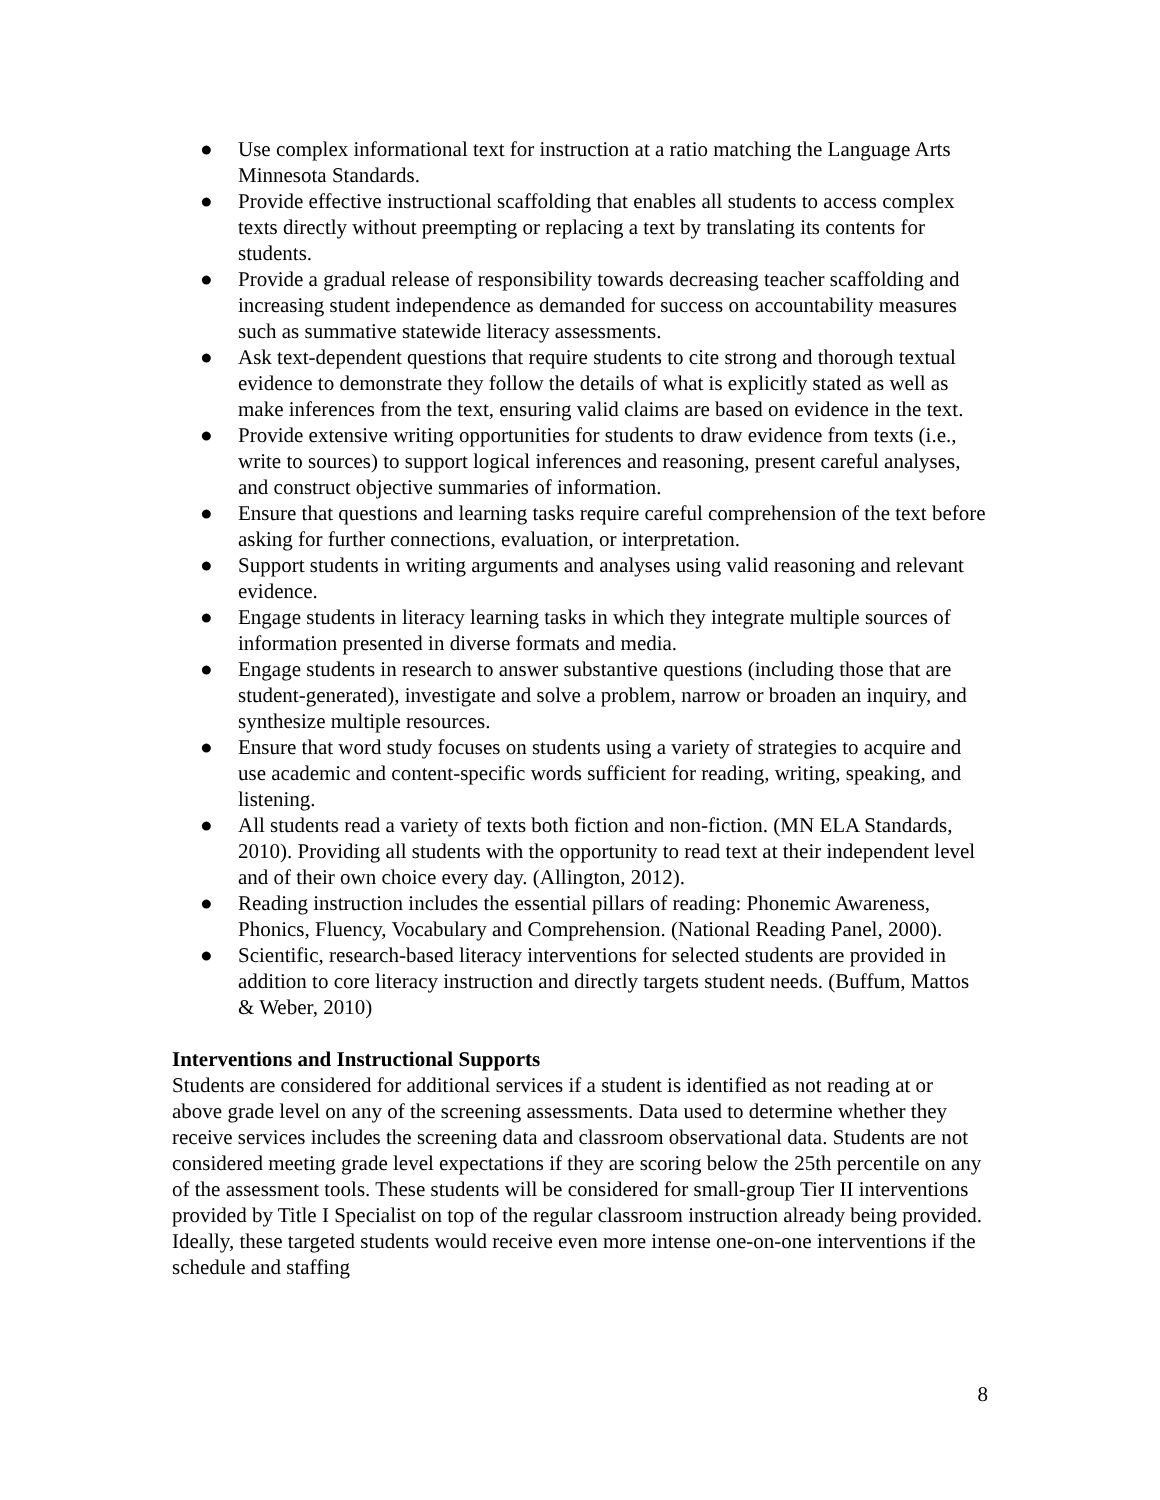● Use complex informational text for instruction at a ratio matching the Language Arts Minnesota Standards.
● Provide effective instructional scaffolding that enables all students to access complex texts directly without preempting or replacing a text by translating its contents for students.
● Provide a gradual release of responsibility towards decreasing teacher scaffolding and increasing student independence as demanded for success on accountability measures such as summative statewide literacy assessments.
● Ask text-dependent questions that require students to cite strong and thorough textual evidence to demonstrate they follow the details of what is explicitly stated as well as make inferences from the text, ensuring valid claims are based on evidence in the text.
● Provide extensive writing opportunities for students to draw evidence from texts (i.e., write to sources) to support logical inferences and reasoning, present careful analyses, and construct objective summaries of information.
● Ensure that questions and learning tasks require careful comprehension of the text before asking for further connections, evaluation, or interpretation.
● Support students in writing arguments and analyses using valid reasoning and relevant evidence.
● Engage students in literacy learning tasks in which they integrate multiple sources of information presented in diverse formats and media.
● Engage students in research to answer substantive questions (including those that are student-generated), investigate and solve a problem, narrow or broaden an inquiry, and synthesize multiple resources.
● Ensure that word study focuses on students using a variety of strategies to acquire and use academic and content-specific words sufficient for reading, writing, speaking, and listening.
● All students read a variety of texts both fiction and non-fiction. (MN ELA Standards, 2010). Providing all students with the opportunity to read text at their independent level and of their own choice every day. (Allington, 2012).
● Reading instruction includes the essential pillars of reading: Phonemic Awareness, Phonics, Fluency, Vocabulary and Comprehension. (National Reading Panel, 2000).
● Scientific, research-based literacy interventions for selected students are provided in addition to core literacy instruction and directly targets student needs. (Buffum, Mattos & Weber, 2010)
Interventions and Instructional Supports
Students are considered for additional services if a student is identified as not reading at or above grade level on any of the screening assessments. Data used to determine whether they receive services includes the screening data and classroom observational data. Students are not considered meeting grade level expectations if they are scoring below the 25th percentile on any of the assessment tools. These students will be considered for small-group Tier II interventions provided by Title I Specialist on top of the regular classroom instruction already being provided. Ideally, these targeted students would receive even more intense one-on-one interventions if the schedule and staffing
8